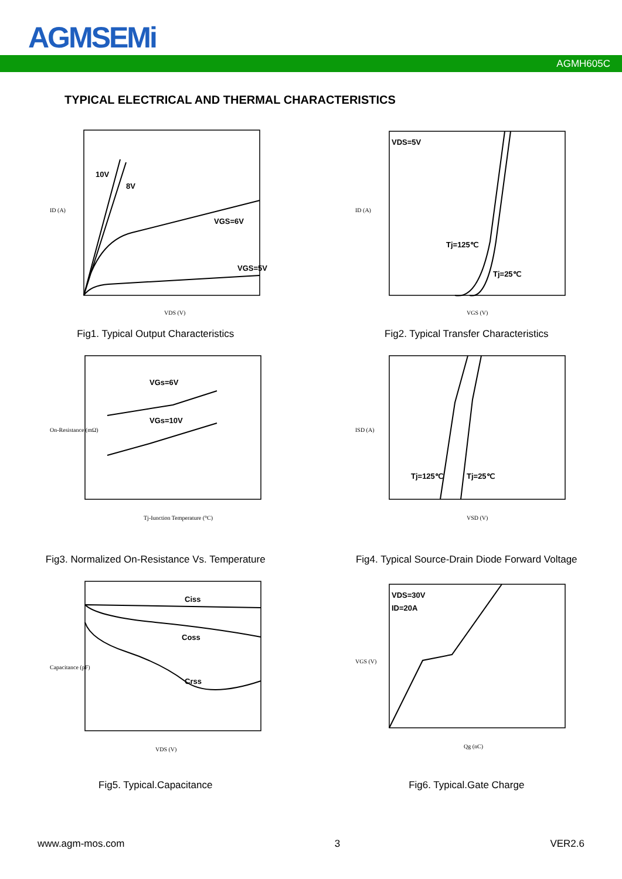AGMSEMi
AGMH605C
TYPICAL ELECTRICAL AND THERMAL CHARACTERISTICS
10V
8V
VGS=6V
VGS=5V
VDS (V)
ID (A)
Fig1. Typical Output Characteristics
VDS=5V
Tj=125℃
Tj=25℃
VGS (V)
ID (A)
Fig2. Typical Transfer Characteristics
VGs=6V
VGs=10V
Tj-Iunction Temperature (°C)
On-Resistance (mΩ)
Fig3. Normalized On-Resistance Vs. Temperature
Tj=125℃
Tj=25℃
VSD (V)
ISD (A)
Fig4. Typical Source-Drain Diode Forward Voltage
Ciss
Coss
Crss
VDS (V)
Capacitance (pF)
Fig5. Typical.Capacitance
VDS=30V
ID=20A
Qg (nC)
VGS (V)
Fig6. Typical.Gate Charge
www.agm-mos.com 3 VER2.6